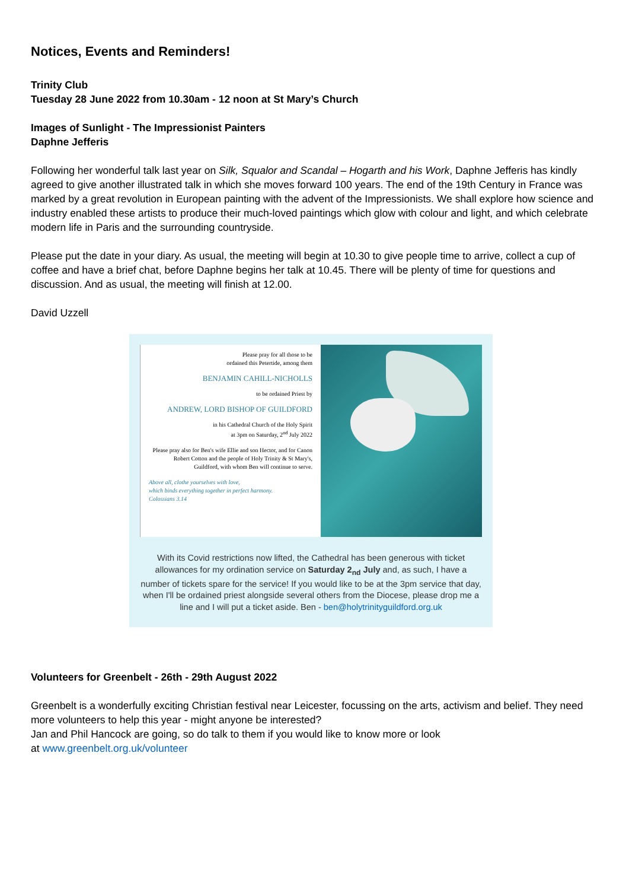Notices, Events and Reminders!
Trinity Club
Tuesday 28 June 2022 from 10.30am - 12 noon at St Mary’s Church
Images of Sunlight - The Impressionist Painters
Daphne Jefferis
Following her wonderful talk last year on Silk, Squalor and Scandal – Hogarth and his Work, Daphne Jefferis has kindly agreed to give another illustrated talk in which she moves forward 100 years. The end of the 19th Century in France was marked by a great revolution in European painting with the advent of the Impressionists. We shall explore how science and industry enabled these artists to produce their much-loved paintings which glow with colour and light, and which celebrate modern life in Paris and the surrounding countryside.
Please put the date in your diary. As usual, the meeting will begin at 10.30 to give people time to arrive, collect a cup of coffee and have a brief chat, before Daphne begins her talk at 10.45. There will be plenty of time for questions and discussion. And as usual, the meeting will finish at 12.00.
David Uzzell
Please pray for all those to be
ordained this Petertide, among them
BENJAMIN CAHILL-NICHOLLS
to be ordained Priest by
ANDREW, LORD BISHOP OF GUILDFORD
in his Cathedral Church of the Holy Spirit
at 3pm on Saturday, 2<sup>nd</sup> July 2022
Please pray also for Ben's wife Ellie and son Hector, and for Canon Robert Cotton and the people of Holy Trinity & St Mary's, Guildford, with whom Ben will continue to serve.
Above all, clothe yourselves with love,
which binds everything together in perfect harmony.
Colossians 3.14
With its Covid restrictions now lifted, the Cathedral has been generous with ticket allowances for my ordination service on Saturday 2<sub>nd</sub> July and, as such, I have a number of tickets spare for the service! If you would like to be at the 3pm service that day, when I'll be ordained priest alongside several others from the Diocese, please drop me a line and I will put a ticket aside. Ben - ben@holytrinityguildford.org.uk
Volunteers for Greenbelt - 26th - 29th August 2022
Greenbelt is a wonderfully exciting Christian festival near Leicester, focussing on the arts, activism and belief. They need more volunteers to help this year - might anyone be interested?
Jan and Phil Hancock are going, so do talk to them if you would like to know more or look
at www.greenbelt.org.uk/volunteer